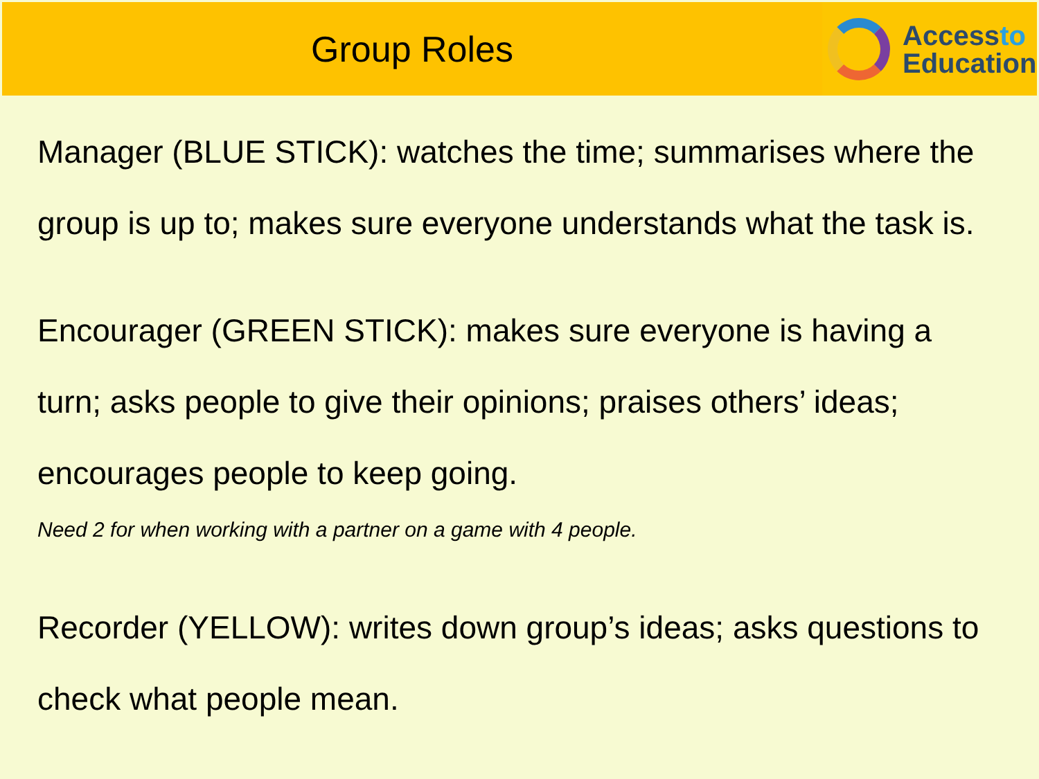Group Roles
Accessto
Education
Manager (BLUE STICK): watches the time; summarises where the group is up to; makes sure everyone understands what the task is.
Encourager (GREEN STICK): makes sure everyone is having a turn; asks people to give their opinions; praises others’ ideas; encourages people to keep going.
Need 2 for when working with a partner on a game with 4 people.
Recorder (YELLOW): writes down group’s ideas; asks questions to check what people mean.